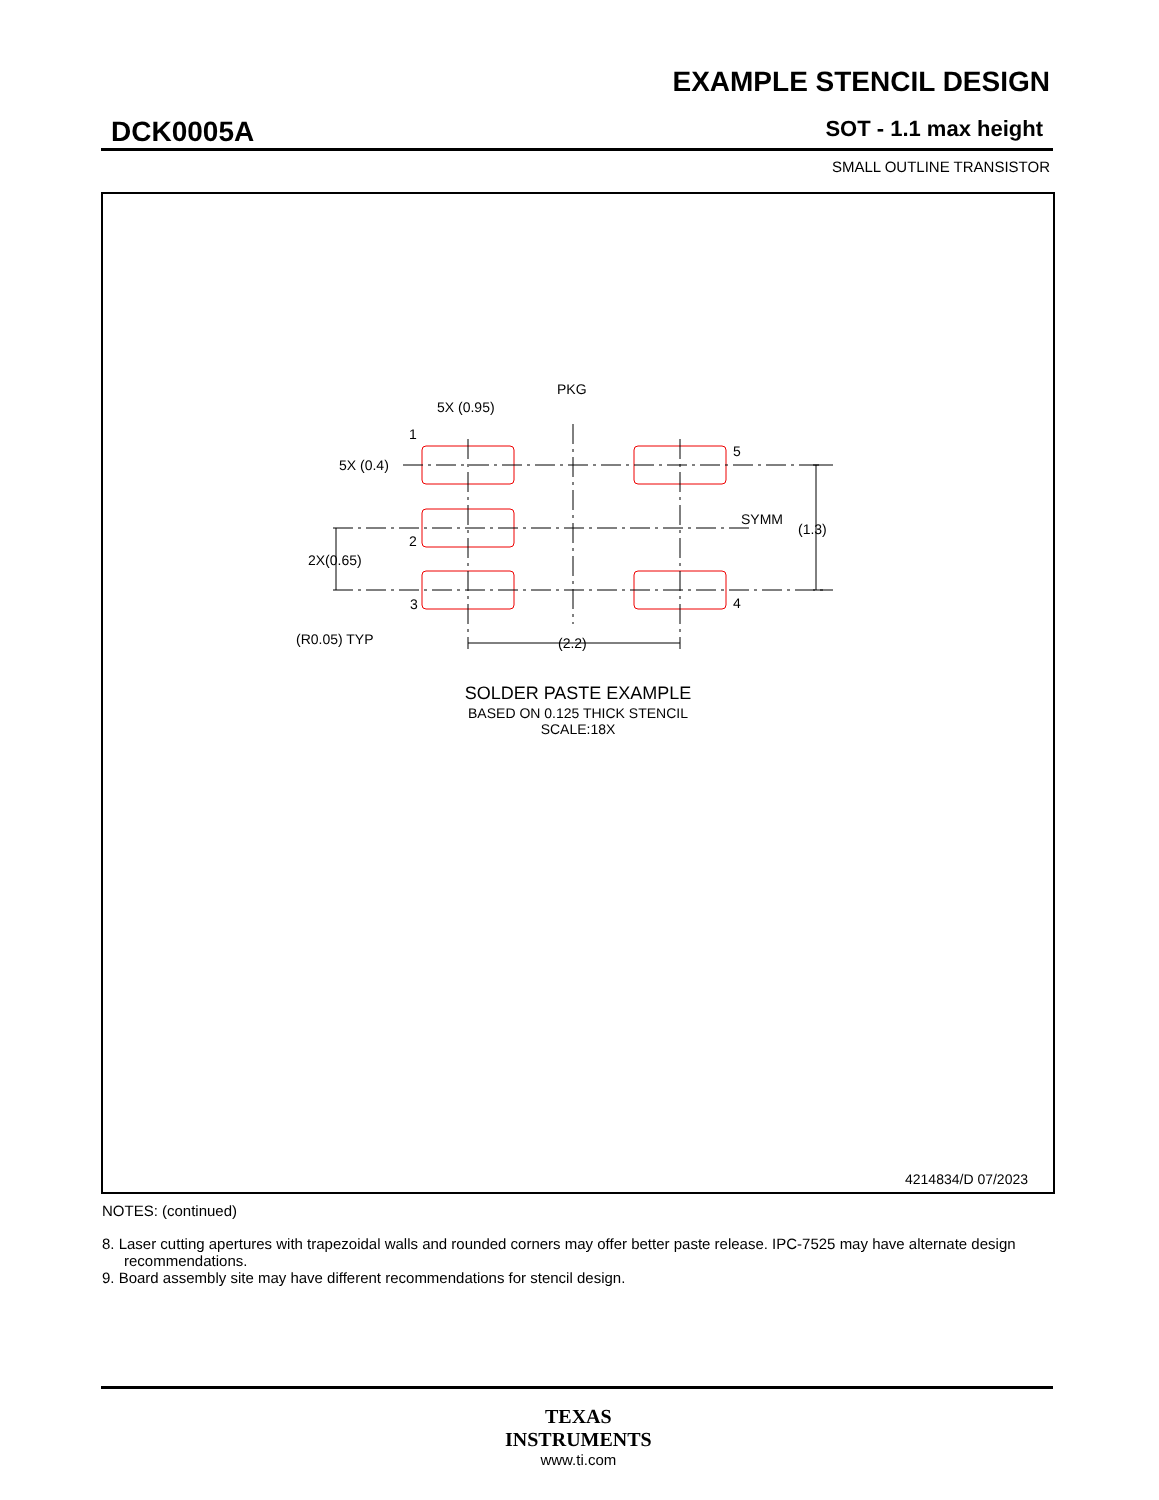EXAMPLE STENCIL DESIGN
DCK0005A SOT - 1.1 max height
SMALL OUTLINE TRANSISTOR
PKG
5X (0.95)
1
5X (0.4)
5
SYMM
(1.3)
2
2X(0.65)
3
4
(R0.05) TYP
(2.2)
SOLDER PASTE EXAMPLE
BASED ON 0.125 THICK STENCIL
SCALE:18X
4214834/D 07/2023
NOTES: (continued)
8. Laser cutting apertures with trapezoidal walls and rounded corners may offer better paste release. IPC-7525 may have alternate design recommendations.
9. Board assembly site may have different recommendations for stencil design.
TEXAS
INSTRUMENTS
www.ti.com